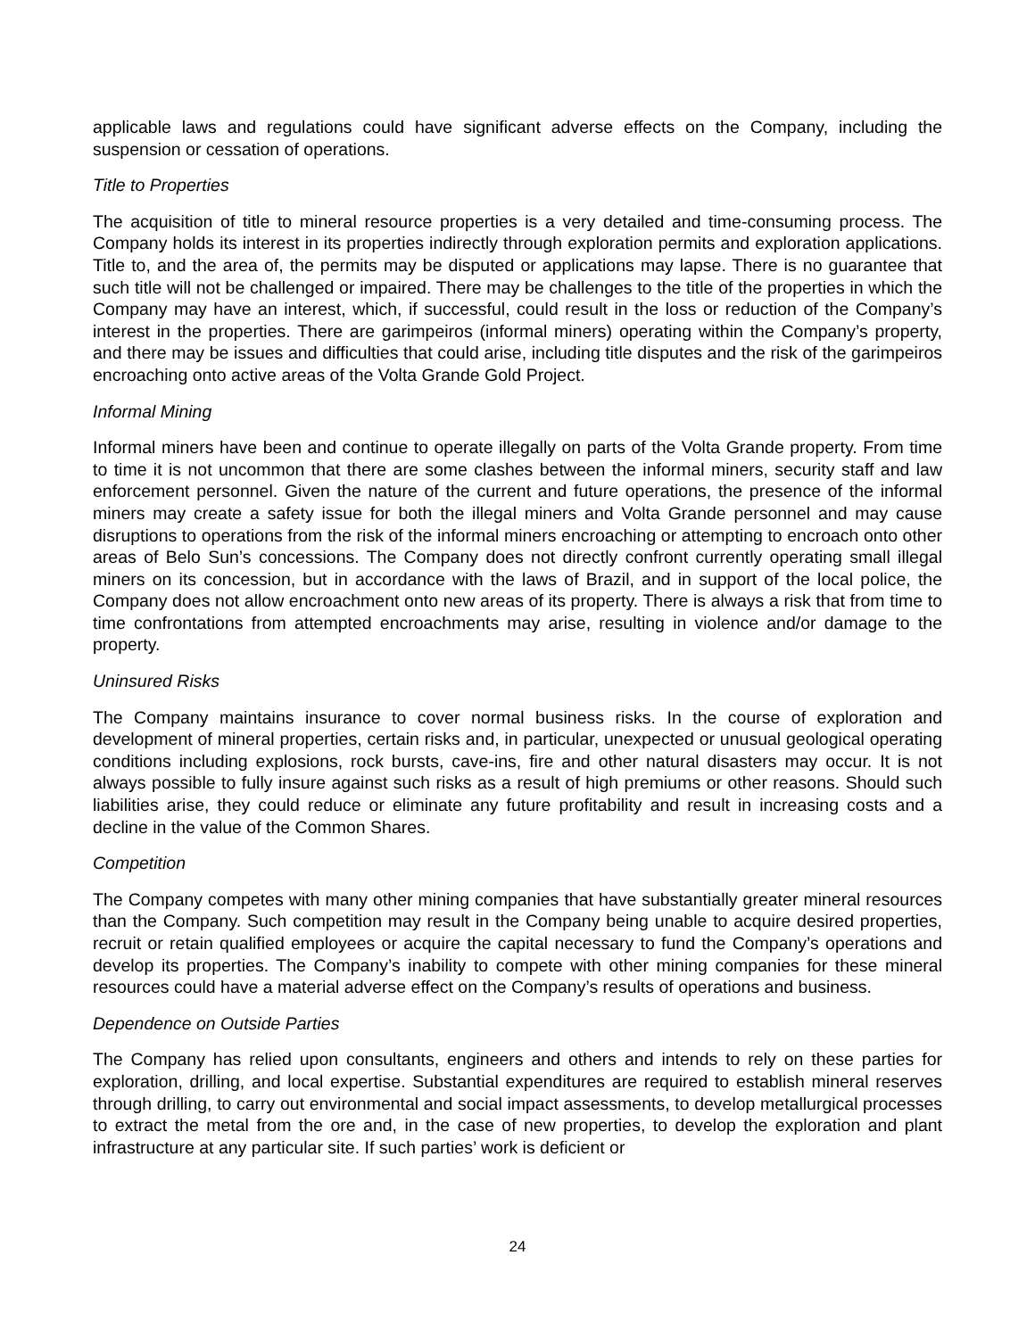applicable laws and regulations could have significant adverse effects on the Company, including the suspension or cessation of operations.
Title to Properties
The acquisition of title to mineral resource properties is a very detailed and time-consuming process. The Company holds its interest in its properties indirectly through exploration permits and exploration applications. Title to, and the area of, the permits may be disputed or applications may lapse. There is no guarantee that such title will not be challenged or impaired. There may be challenges to the title of the properties in which the Company may have an interest, which, if successful, could result in the loss or reduction of the Company’s interest in the properties. There are garimpeiros (informal miners) operating within the Company’s property, and there may be issues and difficulties that could arise, including title disputes and the risk of the garimpeiros encroaching onto active areas of the Volta Grande Gold Project.
Informal Mining
Informal miners have been and continue to operate illegally on parts of the Volta Grande property. From time to time it is not uncommon that there are some clashes between the informal miners, security staff and law enforcement personnel. Given the nature of the current and future operations, the presence of the informal miners may create a safety issue for both the illegal miners and Volta Grande personnel and may cause disruptions to operations from the risk of the informal miners encroaching or attempting to encroach onto other areas of Belo Sun’s concessions. The Company does not directly confront currently operating small illegal miners on its concession, but in accordance with the laws of Brazil, and in support of the local police, the Company does not allow encroachment onto new areas of its property. There is always a risk that from time to time confrontations from attempted encroachments may arise, resulting in violence and/or damage to the property.
Uninsured Risks
The Company maintains insurance to cover normal business risks. In the course of exploration and development of mineral properties, certain risks and, in particular, unexpected or unusual geological operating conditions including explosions, rock bursts, cave-ins, fire and other natural disasters may occur. It is not always possible to fully insure against such risks as a result of high premiums or other reasons. Should such liabilities arise, they could reduce or eliminate any future profitability and result in increasing costs and a decline in the value of the Common Shares.
Competition
The Company competes with many other mining companies that have substantially greater mineral resources than the Company. Such competition may result in the Company being unable to acquire desired properties, recruit or retain qualified employees or acquire the capital necessary to fund the Company’s operations and develop its properties. The Company’s inability to compete with other mining companies for these mineral resources could have a material adverse effect on the Company’s results of operations and business.
Dependence on Outside Parties
The Company has relied upon consultants, engineers and others and intends to rely on these parties for exploration, drilling, and local expertise. Substantial expenditures are required to establish mineral reserves through drilling, to carry out environmental and social impact assessments, to develop metallurgical processes to extract the metal from the ore and, in the case of new properties, to develop the exploration and plant infrastructure at any particular site. If such parties’ work is deficient or
24